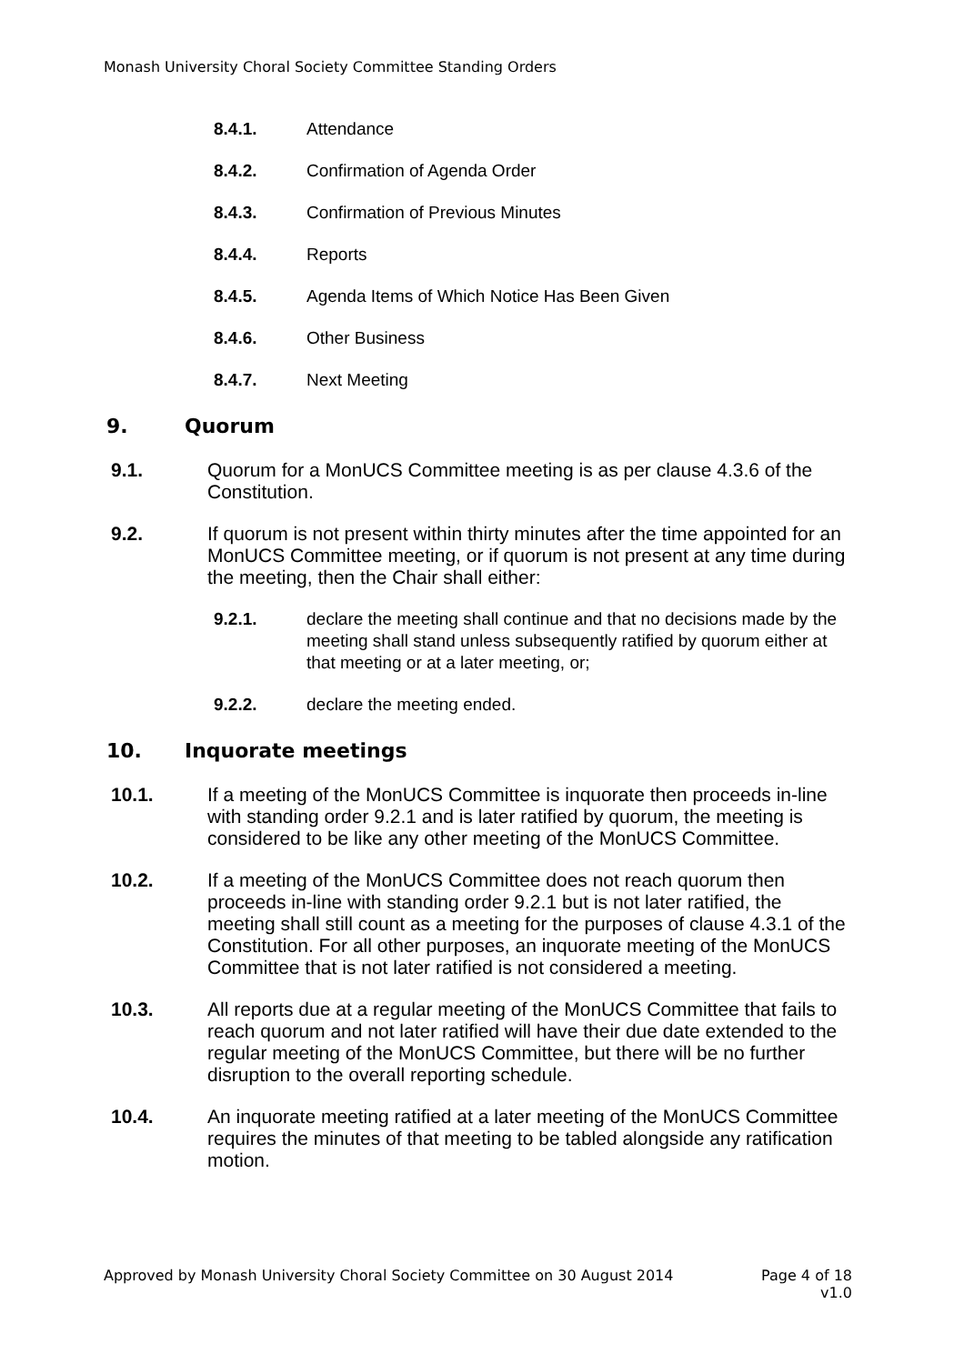Monash University Choral Society Committee Standing Orders
8.4.1. Attendance
8.4.2. Confirmation of Agenda Order
8.4.3. Confirmation of Previous Minutes
8.4.4. Reports
8.4.5. Agenda Items of Which Notice Has Been Given
8.4.6. Other Business
8.4.7. Next Meeting
9. Quorum
9.1. Quorum for a MonUCS Committee meeting is as per clause 4.3.6 of the Constitution.
9.2. If quorum is not present within thirty minutes after the time appointed for an MonUCS Committee meeting, or if quorum is not present at any time during the meeting, then the Chair shall either:
9.2.1. declare the meeting shall continue and that no decisions made by the meeting shall stand unless subsequently ratified by quorum either at that meeting or at a later meeting, or;
9.2.2. declare the meeting ended.
10. Inquorate meetings
10.1. If a meeting of the MonUCS Committee is inquorate then proceeds in-line with standing order 9.2.1 and is later ratified by quorum, the meeting is considered to be like any other meeting of the MonUCS Committee.
10.2. If a meeting of the MonUCS Committee does not reach quorum then proceeds in-line with standing order 9.2.1 but is not later ratified, the meeting shall still count as a meeting for the purposes of clause 4.3.1 of the Constitution. For all other purposes, an inquorate meeting of the MonUCS Committee that is not later ratified is not considered a meeting.
10.3. All reports due at a regular meeting of the MonUCS Committee that fails to reach quorum and not later ratified will have their due date extended to the regular meeting of the MonUCS Committee, but there will be no further disruption to the overall reporting schedule.
10.4. An inquorate meeting ratified at a later meeting of the MonUCS Committee requires the minutes of that meeting to be tabled alongside any ratification motion.
Approved by Monash University Choral Society Committee on 30 August 2014
Page 4 of 18
v1.0